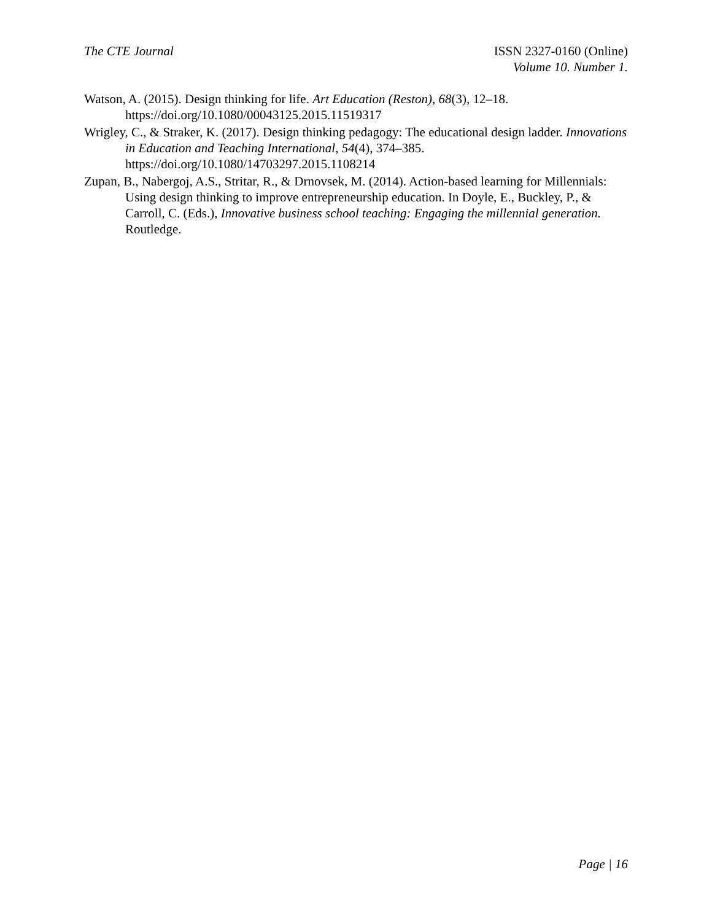The CTE Journal ISSN 2327-0160 (Online)
Volume 10. Number 1.
Watson, A. (2015). Design thinking for life. Art Education (Reston), 68(3), 12–18. https://doi.org/10.1080/00043125.2015.11519317
Wrigley, C., & Straker, K. (2017). Design thinking pedagogy: The educational design ladder. Innovations in Education and Teaching International, 54(4), 374–385. https://doi.org/10.1080/14703297.2015.1108214
Zupan, B., Nabergoj, A.S., Stritar, R., & Drnovsek, M. (2014). Action-based learning for Millennials: Using design thinking to improve entrepreneurship education. In Doyle, E., Buckley, P., & Carroll, C. (Eds.), Innovative business school teaching: Engaging the millennial generation. Routledge.
Page | 16